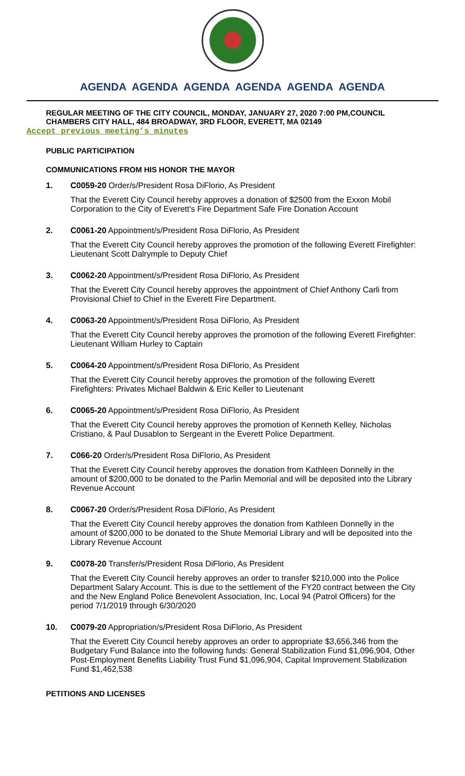AGENDA AGENDA AGENDA AGENDA AGENDA AGENDA
REGULAR MEETING OF THE CITY COUNCIL, MONDAY, JANUARY 27, 2020 7:00 PM,COUNCIL CHAMBERS CITY HALL, 484 BROADWAY, 3RD FLOOR, EVERETT, MA 02149
Accept previous meeting’s minutes
PUBLIC PARTICIPATION
COMMUNICATIONS FROM HIS HONOR THE MAYOR
1. C0059-20 Order/s/President Rosa DiFlorio, As President
That the Everett City Council hereby approves a donation of $2500 from the Exxon Mobil Corporation to the City of Everett's Fire Department Safe Fire Donation Account
2. C0061-20 Appointment/s/President Rosa DiFlorio, As President
That the Everett City Council hereby approves the promotion of the following Everett Firefighter: Lieutenant Scott Dalrymple to Deputy Chief
3. C0062-20 Appointment/s/President Rosa DiFlorio, As President
That the Everett City Council hereby approves the appointment of Chief Anthony Carli from Provisional Chief to Chief in the Everett Fire Department.
4. C0063-20 Appointment/s/President Rosa DiFlorio, As President
That the Everett City Council hereby approves the promotion of the following Everett Firefighter: Lieutenant William Hurley to Captain
5. C0064-20 Appointment/s/President Rosa DiFlorio, As President
That the Everett City Council hereby approves the promotion of the following Everett Firefighters: Privates Michael Baldwin & Eric Keller to Lieutenant
6. C0065-20 Appointment/s/President Rosa DiFlorio, As President
That the Everett City Council hereby approves the promotion of Kenneth Kelley, Nicholas Cristiano, & Paul Dusablon to Sergeant in the Everett Police Department.
7. C066-20 Order/s/President Rosa DiFlorio, As President
That the Everett City Council hereby approves the donation from Kathleen Donnelly in the amount of $200,000 to be donated to the Parlin Memorial and will be deposited into the Library Revenue Account
8. C0067-20 Order/s/President Rosa DiFlorio, As President
That the Everett City Council hereby approves the donation from Kathleen Donnelly in the amount of $200,000 to be donated to the Shute Memorial Library and will be deposited into the Library Revenue Account
9. C0078-20 Transfer/s/President Rosa DiFlorio, As President
That the Everett City Council hereby approves an order to transfer $210,000 into the Police Department Salary Account. This is due to the settlement of the FY20 contract between the City and the New England Police Benevolent Association, Inc, Local 94 (Patrol Officers) for the period 7/1/2019 through 6/30/2020
10. C0079-20 Appropriation/s/President Rosa DiFlorio, As President
That the Everett City Council hereby approves an order to appropriate $3,656,346 from the Budgetary Fund Balance into the following funds: General Stabilization Fund $1,096,904, Other Post-Employment Benefits Liability Trust Fund $1,096,904, Capital Improvement Stabilization Fund $1,462,538
PETITIONS AND LICENSES